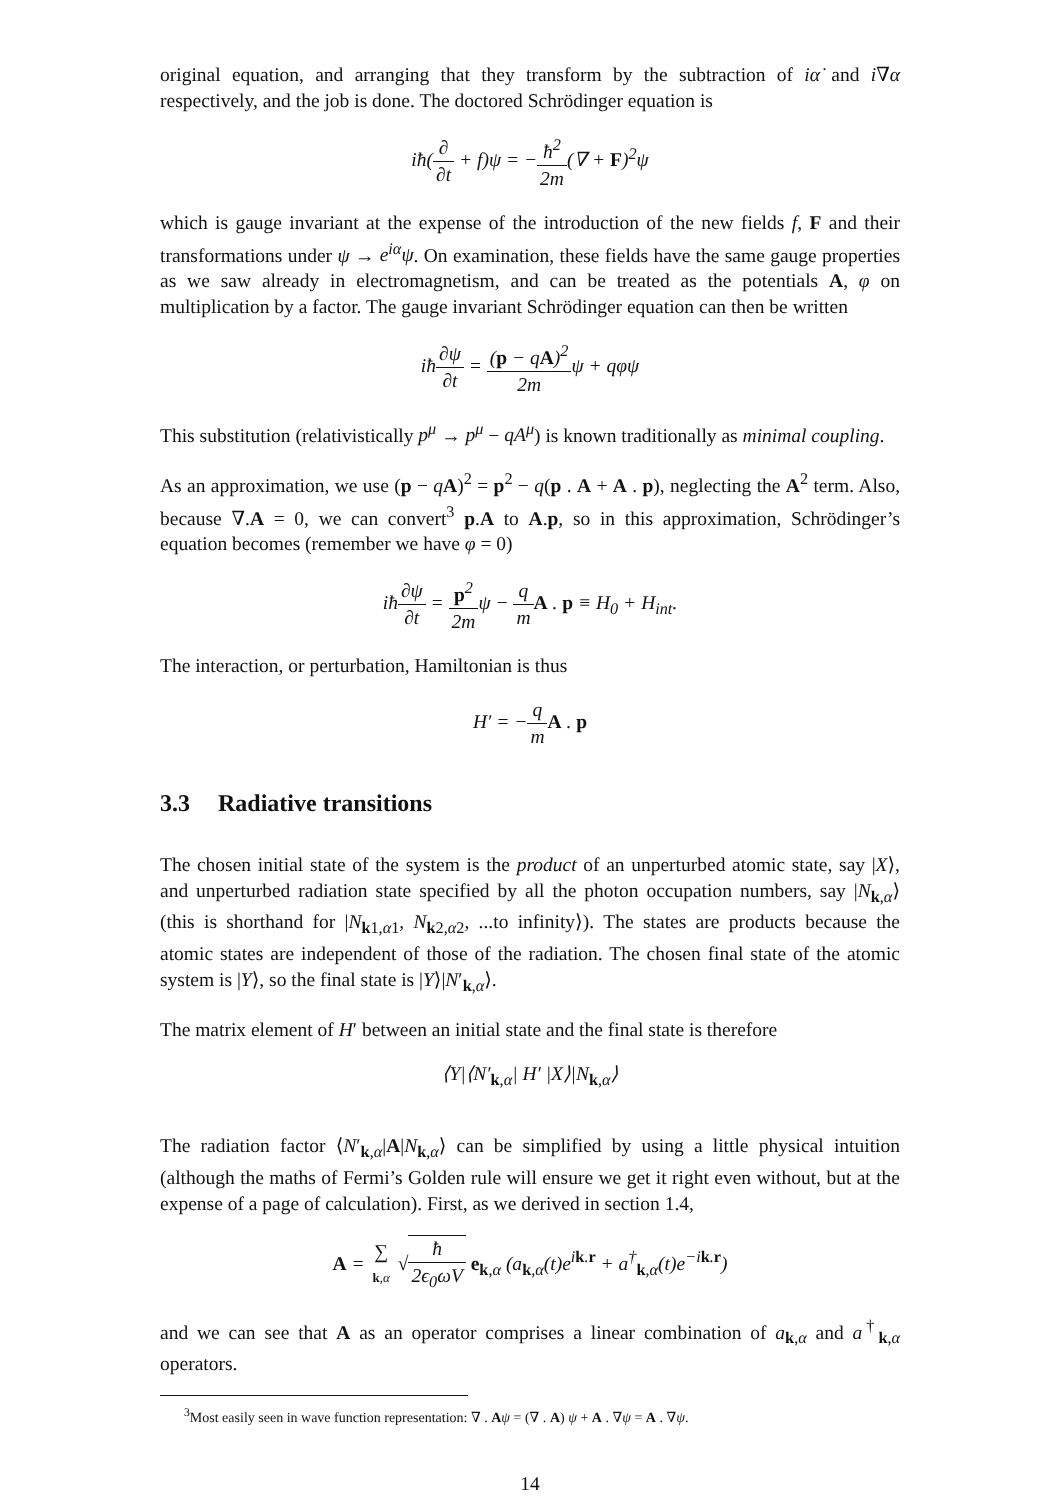original equation, and arranging that they transform by the subtraction of iα̇ and i∇α respectively, and the job is done. The doctored Schrödinger equation is
iħ(∂ ∂t + f)ψ = −ħ<sup>2</sup> 2m(∇ + F)<sup>2</sup>ψ
which is gauge invariant at the expense of the introduction of the new fields f, F and their transformations under ψ → e<sup>iα</sup>ψ. On examination, these fields have the same gauge properties as we saw already in electromagnetism, and can be treated as the potentials A, φ on multiplication by a factor. The gauge invariant Schrödinger equation can then be written
iħ∂ψ ∂t = (p − qA)<sup>2</sup> 2mψ + qφψ
This substitution (relativistically p<sup>μ</sup> → p<sup>μ</sup> − qA<sup>μ</sup>) is known traditionally as minimal coupling.
As an approximation, we use (p − qA)<sup>2</sup> = p<sup>2</sup> − q(p . A + A . p), neglecting the A<sup>2</sup> term. Also, because ∇.A = 0, we can convert<sup>3</sup> p.A to A.p, so in this approximation, Schrödinger’s equation becomes (remember we have φ = 0)
iħ∂ψ ∂t = p<sup>2</sup> 2mψ − q m A . p ≡ H<sub>0</sub> + H<sub>int</sub>.
The interaction, or perturbation, Hamiltonian is thus
H′ = −q m A . p
3.3 Radiative transitions
The chosen initial state of the system is the product of an unperturbed atomic state, say |X⟩, and unperturbed radiation state specified by all the photon occupation numbers, say |N<sub>k,α</sub>⟩ (this is shorthand for |N<sub>k1,α1</sub>, N<sub>k2,α2</sub>, ...to infinity⟩). The states are products because the atomic states are independent of those of the radiation. The chosen final state of the atomic system is |Y⟩, so the final state is |Y⟩|N′<sub>k,α</sub>⟩.
The matrix element of H′ between an initial state and the final state is therefore
⟨Y|⟨N′<sub>k,α</sub>| H′ |X⟩|N<sub>k,α</sub>⟩
The radiation factor ⟨N′<sub>k,α</sub>|A|N<sub>k,α</sub>⟩ can be simplified by using a little physical intuition (although the maths of Fermi’s Golden rule will ensure we get it right even without, but at the expense of a page of calculation). First, as we derived in section 1.4,
A = ∑ k,α √ħ 2ϵ<sub>0</sub>ωV e<sub>k,α</sub> (a<sub>k,α</sub>(t)e<sup>ik.r</sup> + a<sup>†</sup><sub>k,α</sub>(t)e<sup>−ik.r</sup>)
and we can see that A as an operator comprises a linear combination of a<sub>k,α</sub> and a<sup>†</sup><sub>k,α</sub> operators.
<sup>3</sup> Most easily seen in wave function representation: ∇ . Aψ = (∇ . A) ψ + A . ∇ψ = A . ∇ψ.
14